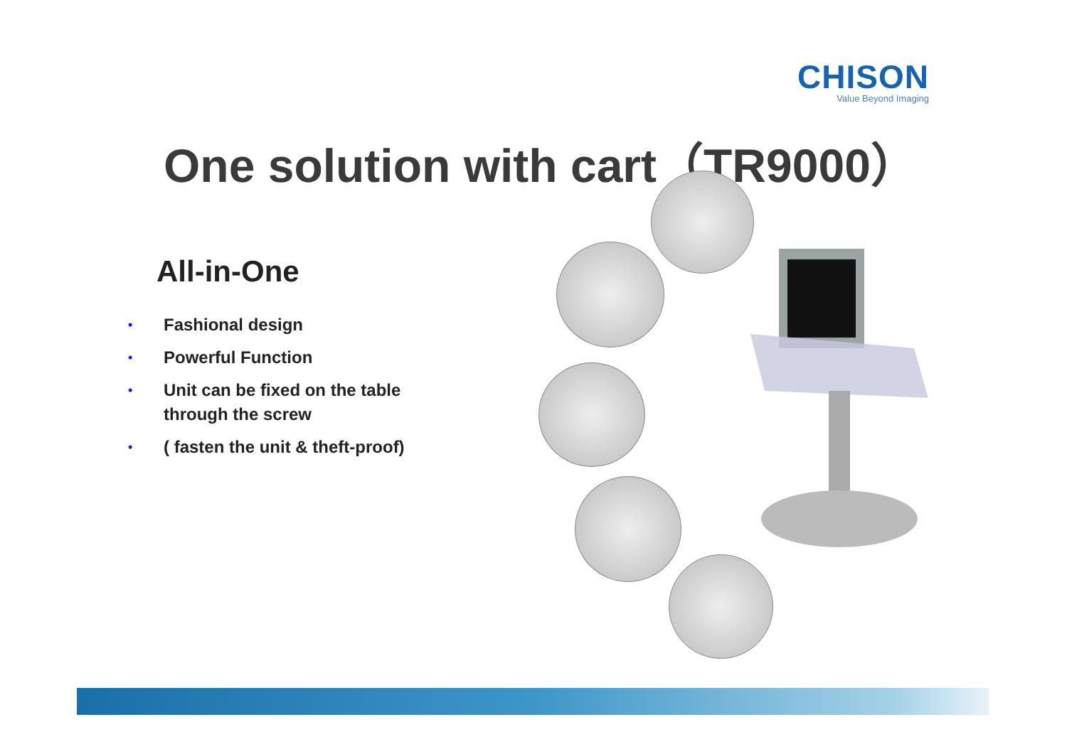CHISON
Value Beyond Imaging
One solution with cart（TR9000）
All-in-One
• Fashional design
• Powerful Function
• Unit can be fixed on the table through the screw
• ( fasten the unit & theft-proof)